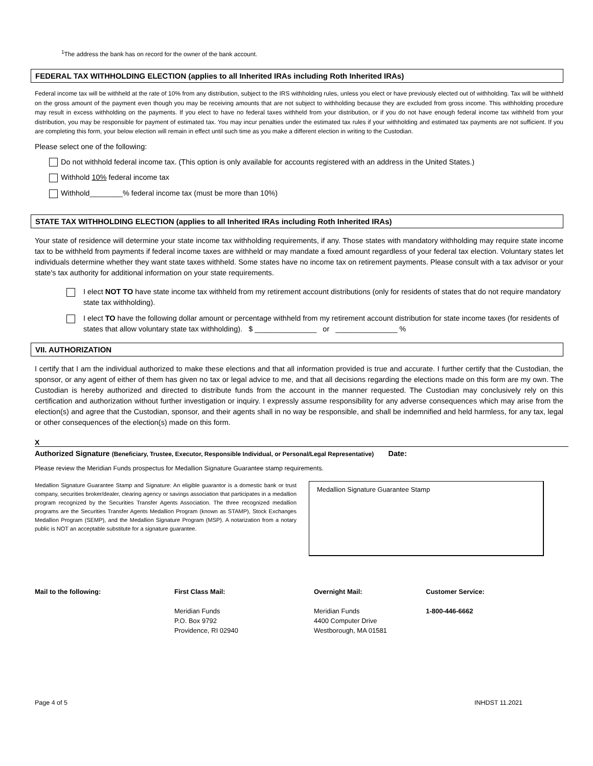<sup>1</sup> The address the bank has on record for the owner of the bank account.
FEDERAL TAX WITHHOLDING ELECTION (applies to all Inherited IRAs including Roth Inherited IRAs)
Federal income tax will be withheld at the rate of 10% from any distribution, subject to the IRS withholding rules, unless you elect or have previously elected out of withholding. Tax will be withheld on the gross amount of the payment even though you may be receiving amounts that are not subject to withholding because they are excluded from gross income. This withholding procedure may result in excess withholding on the payments. If you elect to have no federal taxes withheld from your distribution, or if you do not have enough federal income tax withheld from your distribution, you may be responsible for payment of estimated tax. You may incur penalties under the estimated tax rules if your withholding and estimated tax payments are not sufficient. If you are completing this form, your below election will remain in effect until such time as you make a different election in writing to the Custodian.
Please select one of the following:
Do not withhold federal income tax. (This option is only available for accounts registered with an address in the United States.)
Withhold 10% federal income tax
Withhold________% federal income tax (must be more than 10%)
STATE TAX WITHHOLDING ELECTION (applies to all Inherited IRAs including Roth Inherited IRAs)
Your state of residence will determine your state income tax withholding requirements, if any. Those states with mandatory withholding may require state income tax to be withheld from payments if federal income taxes are withheld or may mandate a fixed amount regardless of your federal tax election. Voluntary states let individuals determine whether they want state taxes withheld. Some states have no income tax on retirement payments. Please consult with a tax advisor or your state's tax authority for additional information on your state requirements.
I elect NOT TO have state income tax withheld from my retirement account distributions (only for residents of states that do not require mandatory state tax withholding).
I elect TO have the following dollar amount or percentage withheld from my retirement account distribution for state income taxes (for residents of states that allow voluntary state tax withholding). $ _______________ or _______________ %
VII. AUTHORIZATION
I certify that I am the individual authorized to make these elections and that all information provided is true and accurate. I further certify that the Custodian, the sponsor, or any agent of either of them has given no tax or legal advice to me, and that all decisions regarding the elections made on this form are my own. The Custodian is hereby authorized and directed to distribute funds from the account in the manner requested. The Custodian may conclusively rely on this certification and authorization without further investigation or inquiry. I expressly assume responsibility for any adverse consequences which may arise from the election(s) and agree that the Custodian, sponsor, and their agents shall in no way be responsible, and shall be indemnified and held harmless, for any tax, legal or other consequences of the election(s) made on this form.
X
Authorized Signature (Beneficiary, Trustee, Executor, Responsible Individual, or Personal/Legal Representative) Date:
Please review the Meridian Funds prospectus for Medallion Signature Guarantee stamp requirements.
Medallion Signature Guarantee Stamp and Signature: An eligible guarantor is a domestic bank or trust company, securities broker/dealer, clearing agency or savings association that participates in a medallion program recognized by the Securities Transfer Agents Association. The three recognized medallion programs are the Securities Transfer Agents Medallion Program (known as STAMP), Stock Exchanges Medallion Program (SEMP), and the Medallion Signature Program (MSP). A notarization from a notary public is NOT an acceptable substitute for a signature guarantee.
Medallion Signature Guarantee Stamp
Mail to the following: First Class Mail:
Meridian Funds
P.O. Box 9792
Providence, RI 02940
Overnight Mail:
Meridian Funds
4400 Computer Drive
Westborough, MA 01581
Customer Service:
1-800-446-6662
Page 4 of 5 INHDST 11.2021